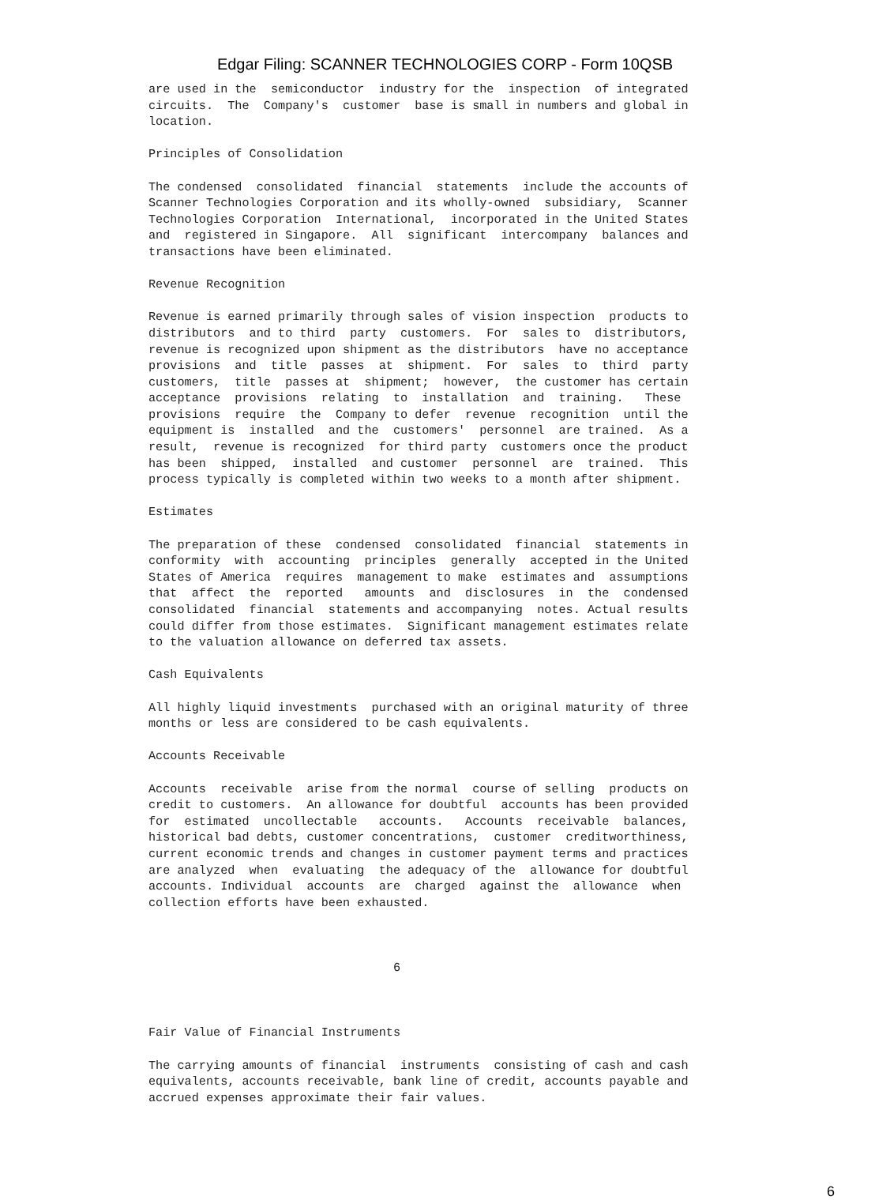Edgar Filing: SCANNER TECHNOLOGIES CORP - Form 10QSB
are used in the  semiconductor  industry for the  inspection  of integrated
circuits.  The  Company's  customer  base is small in numbers and global in
location.

Principles of Consolidation

The condensed  consolidated  financial  statements  include the accounts of
Scanner Technologies Corporation and its wholly-owned  subsidiary,  Scanner
Technologies Corporation  International,  incorporated in the United States
and  registered in Singapore.  All  significant  intercompany  balances and
transactions have been eliminated.

Revenue Recognition

Revenue is earned primarily through sales of vision inspection  products to
distributors  and to third  party  customers.  For  sales to  distributors,
revenue is recognized upon shipment as the distributors  have no acceptance
provisions  and  title  passes  at  shipment.  For  sales  to  third  party
customers,  title  passes at  shipment;  however,  the customer has certain
acceptance  provisions  relating  to  installation  and  training.   These
provisions  require  the  Company to defer  revenue  recognition  until the
equipment is  installed  and the  customers'  personnel  are trained.  As a
result,  revenue is recognized  for third party  customers once the product
has been  shipped,  installed  and customer  personnel  are  trained.  This
process typically is completed within two weeks to a month after shipment.

Estimates

The preparation of these  condensed  consolidated  financial  statements in
conformity  with  accounting  principles  generally  accepted in the United
States of America  requires  management to make  estimates and  assumptions
that  affect  the  reported   amounts  and  disclosures  in  the  condensed
consolidated  financial  statements and accompanying  notes. Actual results
could differ from those estimates.  Significant management estimates relate
to the valuation allowance on deferred tax assets.

Cash Equivalents

All highly liquid investments  purchased with an original maturity of three
months or less are considered to be cash equivalents.

Accounts Receivable

Accounts  receivable  arise from the normal  course of selling  products on
credit to customers.  An allowance for doubtful  accounts has been provided
for  estimated  uncollectable   accounts.   Accounts  receivable  balances,
historical bad debts, customer concentrations,  customer  creditworthiness,
current economic trends and changes in customer payment terms and practices
are analyzed  when  evaluating  the adequacy of the  allowance for doubtful
accounts. Individual  accounts  are  charged  against the  allowance  when
collection efforts have been exhausted.



                                  6



Fair Value of Financial Instruments

The carrying amounts of financial  instruments  consisting of cash and cash
equivalents, accounts receivable, bank line of credit, accounts payable and
accrued expenses approximate their fair values.
6